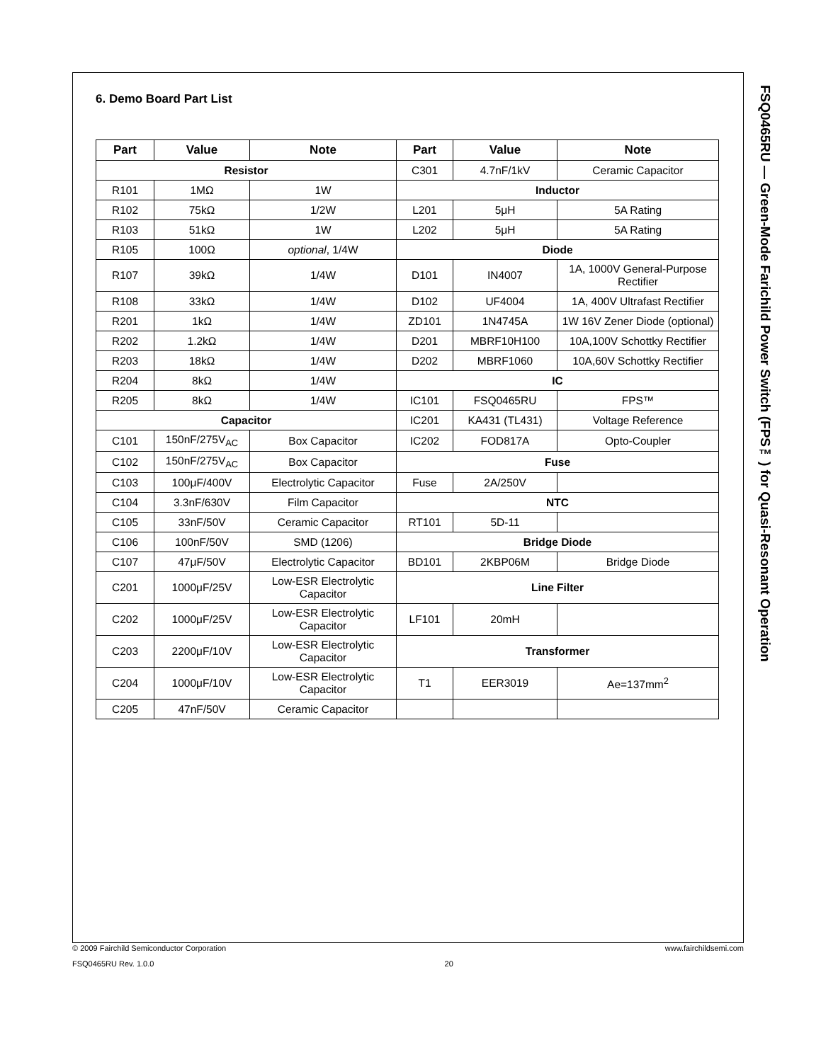6. Demo Board Part List
| Part | Value | Note | Part | Value | Note |
| --- | --- | --- | --- | --- | --- |
| Resistor | | | C301 | 4.7nF/1kV | Ceramic Capacitor |
| R101 | 1MΩ | 1W | Inductor | | |
| R102 | 75kΩ | 1/2W | L201 | 5μH | 5A Rating |
| R103 | 51kΩ | 1W | L202 | 5μH | 5A Rating |
| R105 | 100Ω | optional , 1/4W | Diode | | |
| R107 | 39kΩ | 1/4W | D101 | IN4007 | 1A, 1000V General-Purpose Rectifier |
| R108 | 33kΩ | 1/4W | D102 | UF4004 | 1A, 400V Ultrafast Rectifier |
| R201 | 1kΩ | 1/4W | ZD101 | 1N4745A | 1W 16V Zener Diode (optional) |
| R202 | 1.2kΩ | 1/4W | D201 | MBRF10H100 | 10A,100V Schottky Rectifier |
| R203 | 18kΩ | 1/4W | D202 | MBRF1060 | 10A,60V Schottky Rectifier |
| R204 | 8kΩ | 1/4W | IC | | |
| R205 | 8kΩ | 1/4W | IC101 | FSQ0465RU | FPS™ |
| Capacitor | | | IC201 | KA431 (TL431) | Voltage Reference |
| C101 | 150nF/275V<sub>AC</sub> | Box Capacitor | IC202 | FOD817A | Opto-Coupler |
| C102 | 150nF/275V<sub>AC</sub> | Box Capacitor | Fuse | | |
| C103 | 100μF/400V | Electrolytic Capacitor | Fuse | 2A/250V | |
| C104 | 3.3nF/630V | Film Capacitor | NTC | | |
| C105 | 33nF/50V | Ceramic Capacitor | RT101 | 5D-11 | |
| C106 | 100nF/50V | SMD (1206) | Bridge Diode | | |
| C107 | 47μF/50V | Electrolytic Capacitor | BD101 | 2KBP06M | Bridge Diode |
| C201 | 1000μF/25V | Low-ESR Electrolytic Capacitor | Line Filter | | |
| C202 | 1000μF/25V | Low-ESR Electrolytic Capacitor | LF101 | 20mH | |
| C203 | 2200μF/10V | Low-ESR Electrolytic Capacitor | Transformer | | |
| C204 | 1000μF/10V | Low-ESR Electrolytic Capacitor | T1 | EER3019 | Ae=137mm<sup>2</sup> |
| C205 | 47nF/50V | Ceramic Capacitor | | | |
FSQ0465RU — Green-Mode Farichild Power Switch (FPS™) for Quasi-Resonant Operation
© 2009 Fairchild Semiconductor Corporation www.fairchildsemi.com
FSQ0465RU Rev. 1.0.0 20